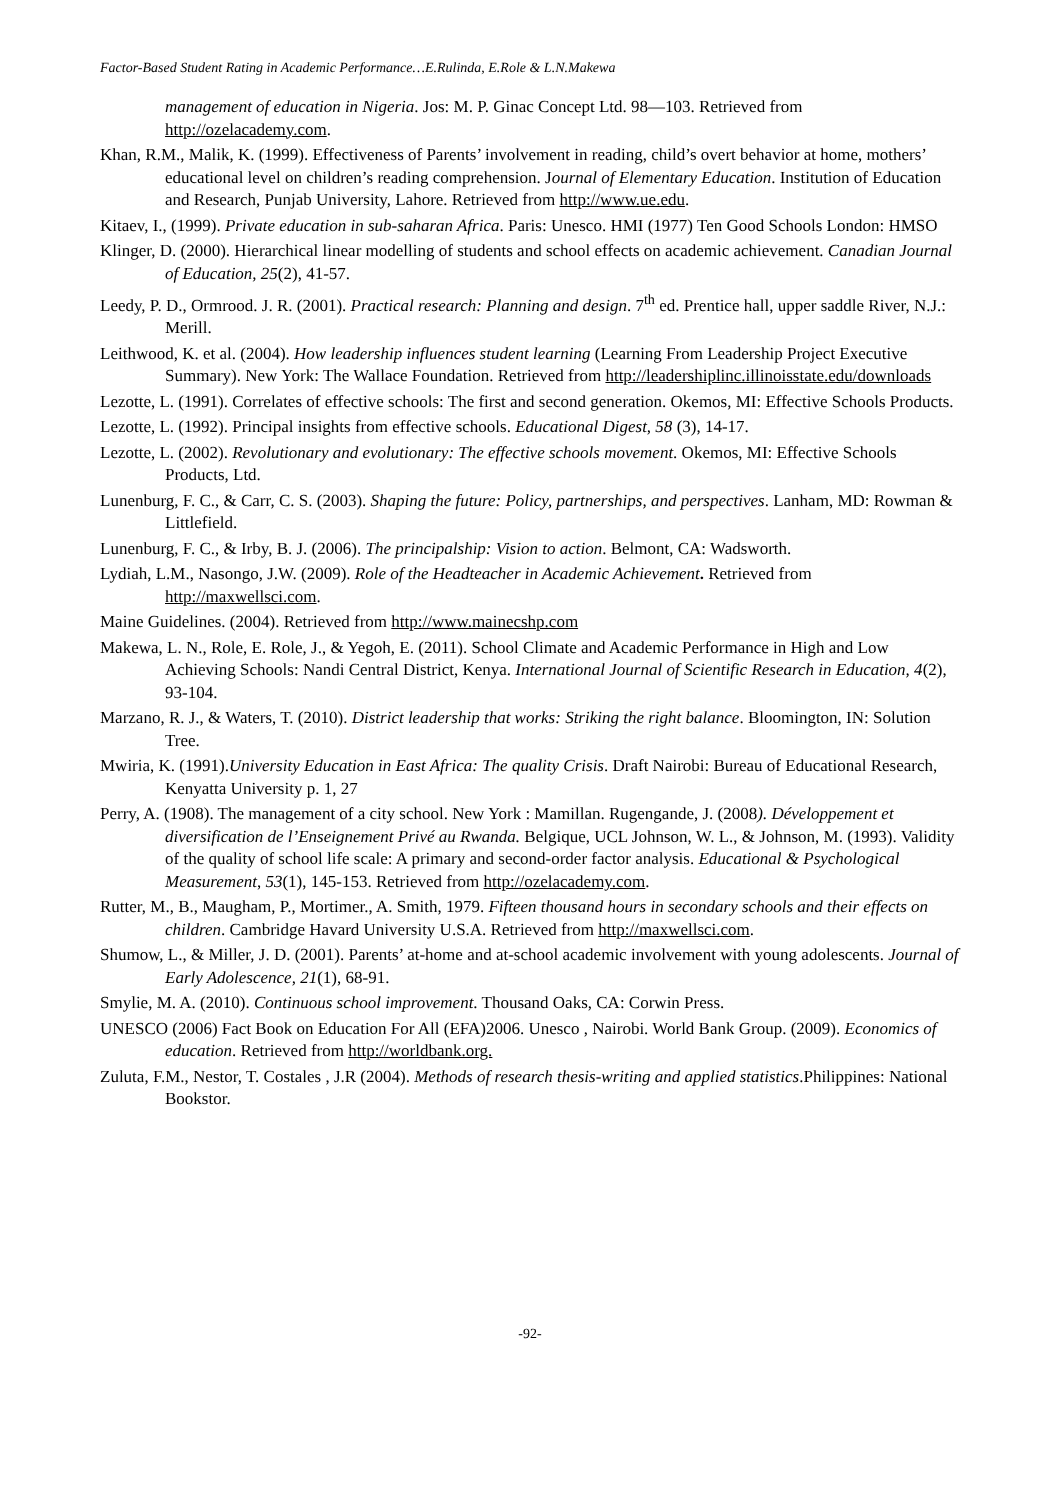Factor-Based Student Rating in Academic Performance…E.Rulinda, E.Role & L.N.Makewa
management of education in Nigeria. Jos: M. P. Ginac Concept Ltd. 98—103. Retrieved from http://ozelacademy.com.
Khan, R.M., Malik, K. (1999). Effectiveness of Parents’ involvement in reading, child’s overt behavior at home, mothers’ educational level on children’s reading comprehension. Journal of Elementary Education. Institution of Education and Research, Punjab University, Lahore. Retrieved from http://www.ue.edu.
Kitaev, I., (1999). Private education in sub-saharan Africa. Paris: Unesco. HMI (1977) Ten Good Schools London: HMSO
Klinger, D. (2000). Hierarchical linear modelling of students and school effects on academic achievement. Canadian Journal of Education, 25(2), 41-57.
Leedy, P. D., Ormrood. J. R. (2001). Practical research: Planning and design. 7<sup>th</sup> ed. Prentice hall, upper saddle River, N.J.: Merill.
Leithwood, K. et al. (2004). How leadership influences student learning (Learning From Leadership Project Executive Summary). New York: The Wallace Foundation. Retrieved from http://leadershiplinc.illinoisstate.edu/downloads
Lezotte, L. (1991). Correlates of effective schools: The first and second generation. Okemos, MI: Effective Schools Products.
Lezotte, L. (1992). Principal insights from effective schools. Educational Digest, 58 (3), 14-17.
Lezotte, L. (2002). Revolutionary and evolutionary: The effective schools movement. Okemos, MI: Effective Schools Products, Ltd.
Lunenburg, F. C., & Carr, C. S. (2003). Shaping the future: Policy, partnerships, and perspectives. Lanham, MD: Rowman & Littlefield.
Lunenburg, F. C., & Irby, B. J. (2006). The principalship: Vision to action. Belmont, CA: Wadsworth.
Lydiah, L.M., Nasongo, J.W. (2009). Role of the Headteacher in Academic Achievement. Retrieved from http://maxwellsci.com.
Maine Guidelines. (2004). Retrieved from http://www.mainecshp.com
Makewa, L. N., Role, E. Role, J., & Yegoh, E. (2011). School Climate and Academic Performance in High and Low Achieving Schools: Nandi Central District, Kenya. International Journal of Scientific Research in Education, 4(2), 93-104.
Marzano, R. J., & Waters, T. (2010). District leadership that works: Striking the right balance. Bloomington, IN: Solution Tree.
Mwiria, K. (1991).University Education in East Africa: The quality Crisis. Draft Nairobi: Bureau of Educational Research, Kenyatta University p. 1, 27
Perry, A. (1908). The management of a city school. New York : Mamillan. Rugengande, J. (2008). Développement et diversification de l’Enseignement Privé au Rwanda. Belgique, UCL Johnson, W. L., & Johnson, M. (1993). Validity of the quality of school life scale: A primary and second-order factor analysis. Educational & Psychological Measurement, 53(1), 145-153. Retrieved from http://ozelacademy.com.
Rutter, M., B., Maugham, P., Mortimer., A. Smith, 1979. Fifteen thousand hours in secondary schools and their effects on children. Cambridge Havard University U.S.A. Retrieved from http://maxwellsci.com.
Shumow, L., & Miller, J. D. (2001). Parents’ at-home and at-school academic involvement with young adolescents. Journal of Early Adolescence, 21(1), 68-91.
Smylie, M. A. (2010). Continuous school improvement. Thousand Oaks, CA: Corwin Press.
UNESCO (2006) Fact Book on Education For All (EFA)2006. Unesco , Nairobi. World Bank Group. (2009). Economics of education. Retrieved from http://worldbank.org.
Zuluta, F.M., Nestor, T. Costales , J.R (2004). Methods of research thesis-writing and applied statistics.Philippines: National Bookstor.
-92-